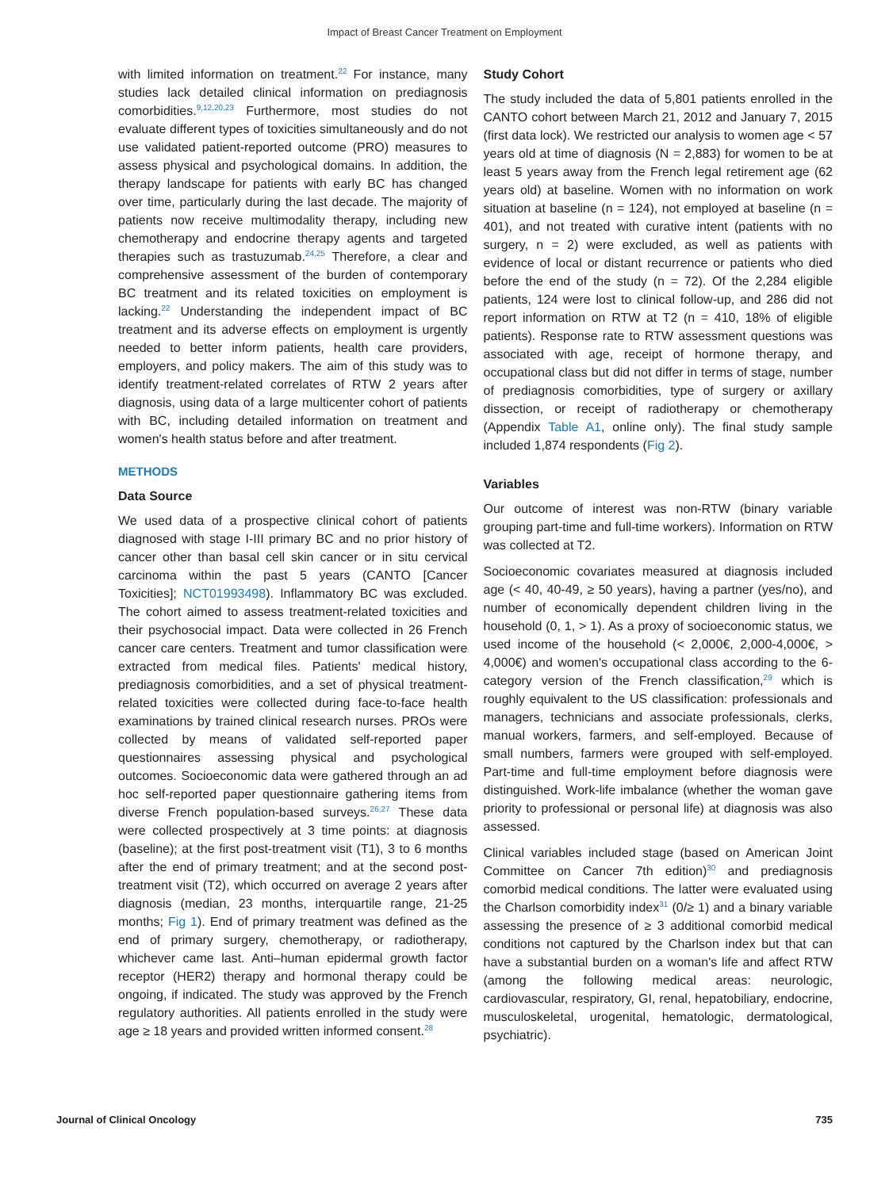Impact of Breast Cancer Treatment on Employment
with limited information on treatment.<sup>22</sup> For instance, many studies lack detailed clinical information on prediagnosis comorbidities.<sup>9,12,20,23</sup> Furthermore, most studies do not evaluate different types of toxicities simultaneously and do not use validated patient-reported outcome (PRO) measures to assess physical and psychological domains. In addition, the therapy landscape for patients with early BC has changed over time, particularly during the last decade. The majority of patients now receive multimodality therapy, including new chemotherapy and endocrine therapy agents and targeted therapies such as trastuzumab.<sup>24,25</sup> Therefore, a clear and comprehensive assessment of the burden of contemporary BC treatment and its related toxicities on employment is lacking.<sup>22</sup> Understanding the independent impact of BC treatment and its adverse effects on employment is urgently needed to better inform patients, health care providers, employers, and policy makers. The aim of this study was to identify treatment-related correlates of RTW 2 years after diagnosis, using data of a large multicenter cohort of patients with BC, including detailed information on treatment and women's health status before and after treatment.
METHODS
Data Source
We used data of a prospective clinical cohort of patients diagnosed with stage I-III primary BC and no prior history of cancer other than basal cell skin cancer or in situ cervical carcinoma within the past 5 years (CANTO [Cancer Toxicities]; NCT01993498). Inflammatory BC was excluded. The cohort aimed to assess treatment-related toxicities and their psychosocial impact. Data were collected in 26 French cancer care centers. Treatment and tumor classification were extracted from medical files. Patients' medical history, prediagnosis comorbidities, and a set of physical treatment-related toxicities were collected during face-to-face health examinations by trained clinical research nurses. PROs were collected by means of validated self-reported paper questionnaires assessing physical and psychological outcomes. Socioeconomic data were gathered through an ad hoc self-reported paper questionnaire gathering items from diverse French population-based surveys.<sup>26,27</sup> These data were collected prospectively at 3 time points: at diagnosis (baseline); at the first post-treatment visit (T1), 3 to 6 months after the end of primary treatment; and at the second post-treatment visit (T2), which occurred on average 2 years after diagnosis (median, 23 months, interquartile range, 21-25 months; Fig 1). End of primary treatment was defined as the end of primary surgery, chemotherapy, or radiotherapy, whichever came last. Anti–human epidermal growth factor receptor (HER2) therapy and hormonal therapy could be ongoing, if indicated. The study was approved by the French regulatory authorities. All patients enrolled in the study were age ≥ 18 years and provided written informed consent.<sup>28</sup>
Study Cohort
The study included the data of 5,801 patients enrolled in the CANTO cohort between March 21, 2012 and January 7, 2015 (first data lock). We restricted our analysis to women age < 57 years old at time of diagnosis (N = 2,883) for women to be at least 5 years away from the French legal retirement age (62 years old) at baseline. Women with no information on work situation at baseline (n = 124), not employed at baseline (n = 401), and not treated with curative intent (patients with no surgery, n = 2) were excluded, as well as patients with evidence of local or distant recurrence or patients who died before the end of the study (n = 72). Of the 2,284 eligible patients, 124 were lost to clinical follow-up, and 286 did not report information on RTW at T2 (n = 410, 18% of eligible patients). Response rate to RTW assessment questions was associated with age, receipt of hormone therapy, and occupational class but did not differ in terms of stage, number of prediagnosis comorbidities, type of surgery or axillary dissection, or receipt of radiotherapy or chemotherapy (Appendix Table A1, online only). The final study sample included 1,874 respondents (Fig 2).
Variables
Our outcome of interest was non-RTW (binary variable grouping part-time and full-time workers). Information on RTW was collected at T2.
Socioeconomic covariates measured at diagnosis included age (< 40, 40-49, ≥ 50 years), having a partner (yes/no), and number of economically dependent children living in the household (0, 1, > 1). As a proxy of socioeconomic status, we used income of the household (< 2,000€, 2,000-4,000€, > 4,000€) and women's occupational class according to the 6-category version of the French classification,<sup>29</sup> which is roughly equivalent to the US classification: professionals and managers, technicians and associate professionals, clerks, manual workers, farmers, and self-employed. Because of small numbers, farmers were grouped with self-employed. Part-time and full-time employment before diagnosis were distinguished. Work-life imbalance (whether the woman gave priority to professional or personal life) at diagnosis was also assessed.
Clinical variables included stage (based on American Joint Committee on Cancer 7th edition)<sup>30</sup> and prediagnosis comorbid medical conditions. The latter were evaluated using the Charlson comorbidity index<sup>31</sup> (0/≥ 1) and a binary variable assessing the presence of ≥ 3 additional comorbid medical conditions not captured by the Charlson index but that can have a substantial burden on a woman's life and affect RTW (among the following medical areas: neurologic, cardiovascular, respiratory, GI, renal, hepatobiliary, endocrine, musculoskeletal, urogenital, hematologic, dermatological, psychiatric).
Journal of Clinical Oncology 735